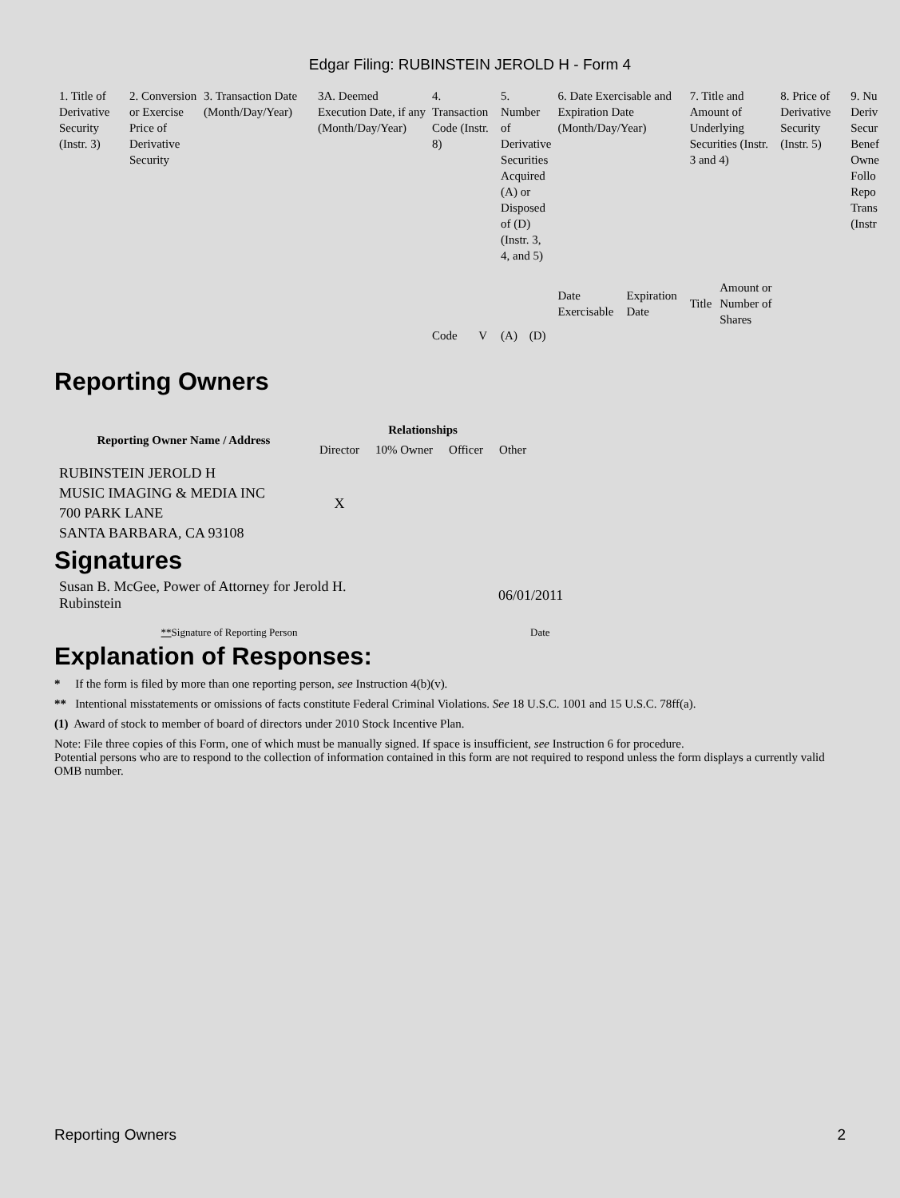Edgar Filing: RUBINSTEIN JEROLD H - Form 4
| 1. Title of Derivative Security (Instr. 3) | 2. Conversion or Exercise Price of Derivative Security | 3. Transaction Date (Month/Day/Year) | 3A. Deemed Execution Date, if any (Month/Day/Year) | 4. Transaction Code (Instr. 8) | | 5. Number of Derivative Securities Acquired (A) or Disposed of (D) (Instr. 3, 4, and 5) | | 6. Date Exercisable and Expiration Date (Month/Day/Year) | | 7. Title and Amount of Underlying Securities (Instr. 3 and 4) | | 8. Price of Derivative Security (Instr. 5) | 9. Nu Deriv Secur Benef Owne Follo Repo Trans (Instr |
| | | | | | | | | Date Exercisable | Expiration Date | Title | Amount or Number of Shares | | |
| | | | | Code | V | (A) | (D) | | | | | | |
Reporting Owners
| Reporting Owner Name / Address | Relationships | | | |
| --- | --- | --- | --- | --- |
| | Director | 10% Owner | Officer | Other |
| RUBINSTEIN JEROLD H MUSIC IMAGING & MEDIA INC 700 PARK LANE SANTA BARBARA, CA 93108 | X | | | |
Signatures
| Susan B. McGee, Power of Attorney for Jerold H. Rubinstein | 06/01/2011 |
| ** Signature of Reporting Person | Date |
Explanation of Responses:
* If the form is filed by more than one reporting person, see Instruction 4(b)(v).
** Intentional misstatements or omissions of facts constitute Federal Criminal Violations. See 18 U.S.C. 1001 and 15 U.S.C. 78ff(a).
(1) Award of stock to member of board of directors under 2010 Stock Incentive Plan.
Note: File three copies of this Form, one of which must be manually signed. If space is insufficient, see Instruction 6 for procedure.
Potential persons who are to respond to the collection of information contained in this form are not required to respond unless the form displays a currently valid OMB number.
Reporting Owners 2